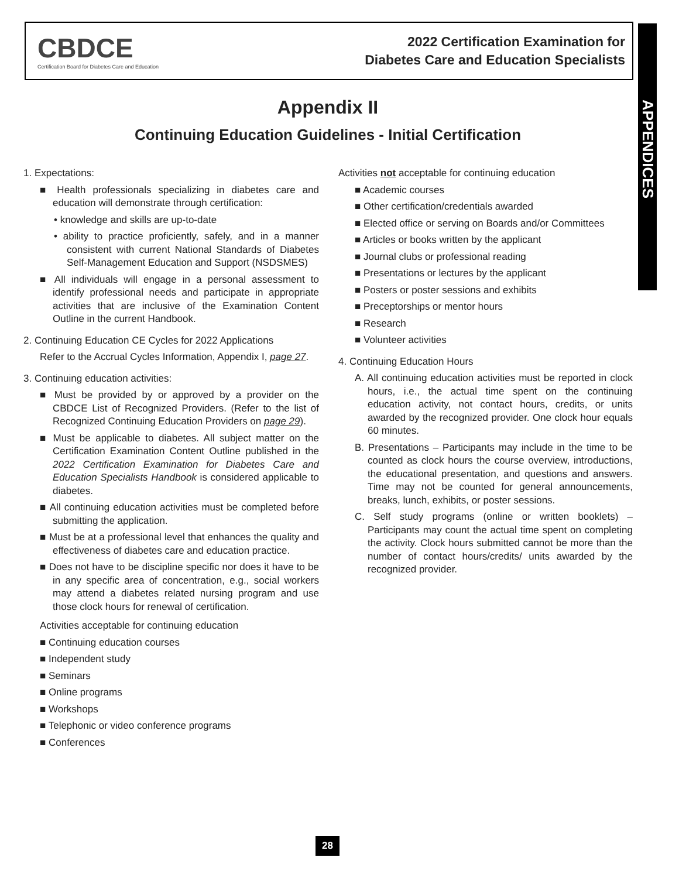CBDCE
Certification Board for Diabetes Care and Education
2022 Certification Examination for
Diabetes Care and Education Specialists
APPENDICES
Appendix II
Continuing Education Guidelines - Initial Certification
1. Expectations:
■ Health professionals specializing in diabetes care and education will demonstrate through certification:
• knowledge and skills are up-to-date
• ability to practice proficiently, safely, and in a manner consistent with current National Standards of Diabetes Self-Management Education and Support (NSDSMES)
■ All individuals will engage in a personal assessment to identify professional needs and participate in appropriate activities that are inclusive of the Examination Content Outline in the current Handbook.
2. Continuing Education CE Cycles for 2022 Applications
Refer to the Accrual Cycles Information, Appendix I, page 27.
3. Continuing education activities:
■ Must be provided by or approved by a provider on the CBDCE List of Recognized Providers. (Refer to the list of Recognized Continuing Education Providers on page 29).
■ Must be applicable to diabetes. All subject matter on the Certification Examination Content Outline published in the 2022 Certification Examination for Diabetes Care and Education Specialists Handbook is considered applicable to diabetes.
■ All continuing education activities must be completed before submitting the application.
■ Must be at a professional level that enhances the quality and effectiveness of diabetes care and education practice.
■ Does not have to be discipline specific nor does it have to be in any specific area of concentration, e.g., social workers may attend a diabetes related nursing program and use those clock hours for renewal of certification.
Activities acceptable for continuing education
■ Continuing education courses
■ Independent study
■ Seminars
■ Online programs
■ Workshops
■ Telephonic or video conference programs
■ Conferences
Activities not acceptable for continuing education
■ Academic courses
■ Other certification/credentials awarded
■ Elected office or serving on Boards and/or Committees
■ Articles or books written by the applicant
■ Journal clubs or professional reading
■ Presentations or lectures by the applicant
■ Posters or poster sessions and exhibits
■ Preceptorships or mentor hours
■ Research
■ Volunteer activities
4. Continuing Education Hours
A. All continuing education activities must be reported in clock hours, i.e., the actual time spent on the continuing education activity, not contact hours, credits, or units awarded by the recognized provider. One clock hour equals 60 minutes.
B. Presentations – Participants may include in the time to be counted as clock hours the course overview, introductions, the educational presentation, and questions and answers. Time may not be counted for general announcements, breaks, lunch, exhibits, or poster sessions.
C. Self study programs (online or written booklets) – Participants may count the actual time spent on completing the activity. Clock hours submitted cannot be more than the number of contact hours/credits/ units awarded by the recognized provider.
28